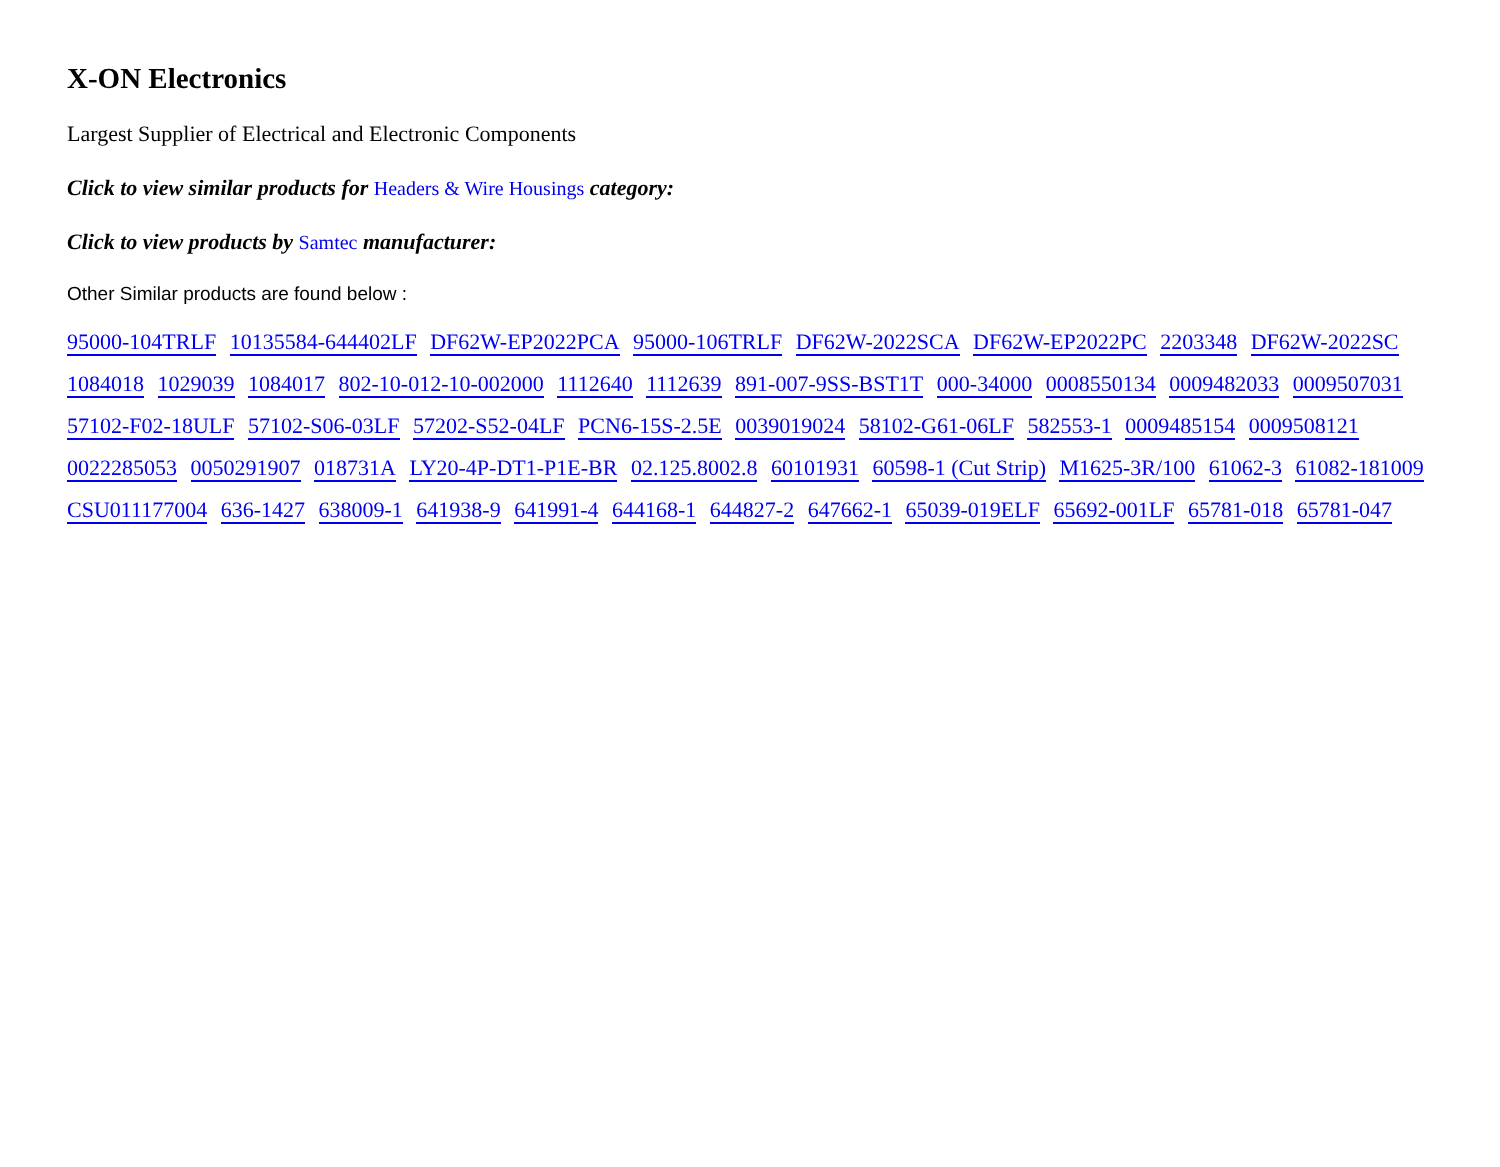X-ON Electronics
Largest Supplier of Electrical and Electronic Components
Click to view similar products for Headers & Wire Housings category:
Click to view products by Samtec manufacturer:
Other Similar products are found below :
95000-104TRLF 10135584-644402LF DF62W-EP2022PCA 95000-106TRLF DF62W-2022SCA DF62W-EP2022PC 2203348 DF62W-2022SC 1084018 1029039 1084017 802-10-012-10-002000 1112640 1112639 891-007-9SS-BST1T 000-34000 0008550134 0009482033 0009507031 57102-F02-18ULF 57102-S06-03LF 57202-S52-04LF PCN6-15S-2.5E 0039019024 58102-G61-06LF 582553-1 0009485154 0009508121 0022285053 0050291907 018731A LY20-4P-DT1-P1E-BR 02.125.8002.8 60101931 60598-1 (Cut Strip) M1625-3R/100 61062-3 61082-181009 CSU011177004 636-1427 638009-1 641938-9 641991-4 644168-1 644827-2 647662-1 65039-019ELF 65692-001LF 65781-018 65781-047